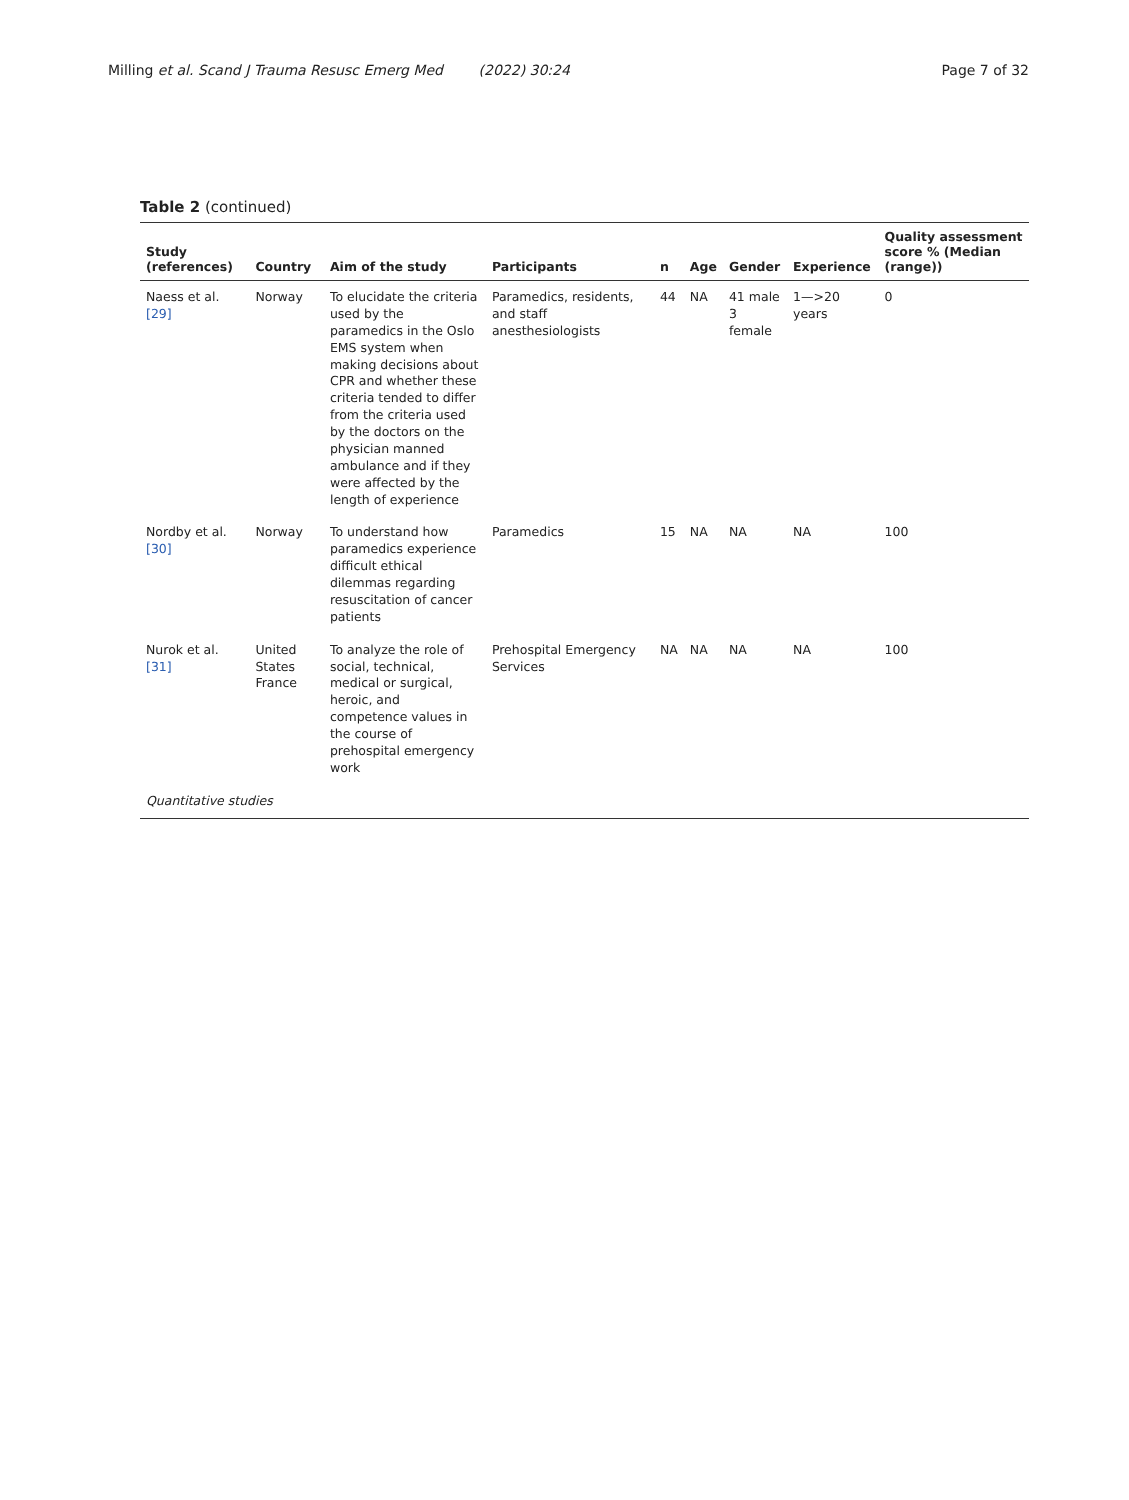Milling et al. Scand J Trauma Resusc Emerg Med (2022) 30:24
Page 7 of 32
Table 2 (continued)
| Study (references) | Country | Aim of the study | Participants | n | Age | Gender | Experience | Quality assessment score % (Median (range)) |
| --- | --- | --- | --- | --- | --- | --- | --- | --- |
| Naess et al. [29] | Norway | To elucidate the criteria used by the paramedics in the Oslo EMS system when making decisions about CPR and whether these criteria tended to differ from the criteria used by the doctors on the physician manned ambulance and if they were affected by the length of experience | Paramedics, residents, and staff anesthesiologists | 44 | NA | 41 male 3 female | 1—>20 years | 0 |
| Nordby et al. [30] | Norway | To understand how paramedics experience difficult ethical dilemmas regarding resuscitation of cancer patients | Paramedics | 15 | NA | NA | NA | 100 |
| Nurok et al. [31] | United States France | To analyze the role of social, technical, medical or surgical, heroic, and competence values in the course of prehospital emergency work | Prehospital Emergency Services | NA | NA | NA | NA | 100 |
| Quantitative studies | | | | | | | | |